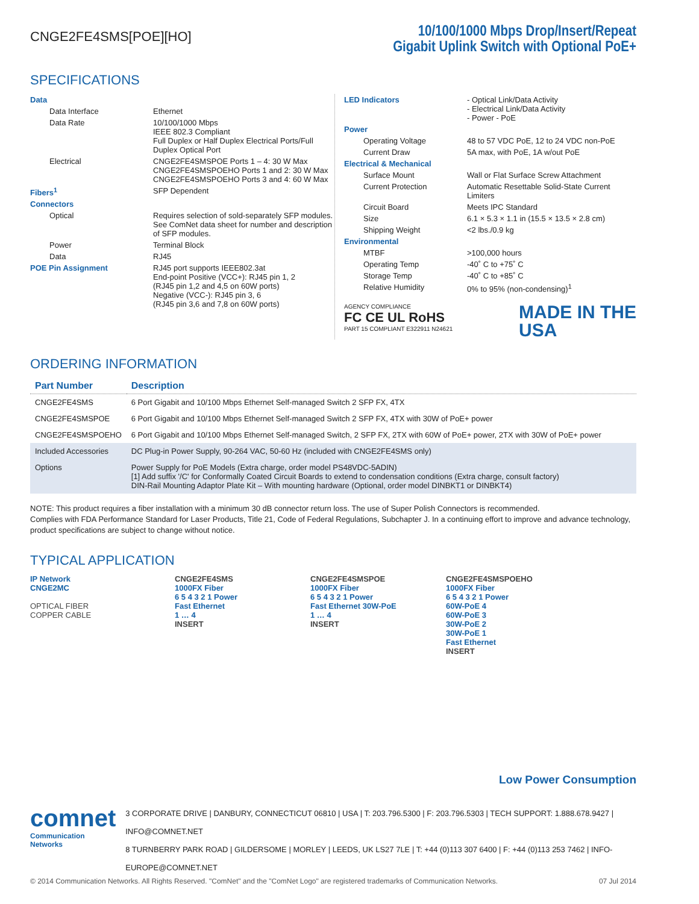CNGE2FE4SMS[POE][HO]
10/100/1000 Mbps Drop/Insert/Repeat
Gigabit Uplink Switch with Optional PoE+
SPECIFICATIONS
| Data | |
| Data Interface | Ethernet |
| Data Rate | 10/100/1000 Mbps IEEE 802.3 Compliant Full Duplex or Half Duplex Electrical Ports/Full Duplex Optical Port |
| Electrical | CNGE2FE4SMSPOE Ports 1 – 4: 30 W Max CNGE2FE4SMSPOEHO Ports 1 and 2: 30 W Max CNGE2FE4SMSPOEHO Ports 3 and 4: 60 W Max |
| Fibers<sup>1</sup> | SFP Dependent |
| Connectors | |
| Optical | Requires selection of sold-separately SFP modules. See ComNet data sheet for number and description of SFP modules. |
| Power | Terminal Block |
| Data | RJ45 |
| POE Pin Assignment | RJ45 port supports IEEE802.3at End-point Positive (VCC+): RJ45 pin 1, 2 (RJ45 pin 1,2 and 4,5 on 60W ports) Negative (VCC-): RJ45 pin 3, 6 (RJ45 pin 3,6 and 7,8 on 60W ports) |
| LED Indicators | - Optical Link/Data Activity - Electrical Link/Data Activity - Power - PoE |
| Power | |
| Operating Voltage | 48 to 57 VDC PoE, 12 to 24 VDC non-PoE |
| Current Draw | 5A max, with PoE, 1A w/out PoE |
| Electrical & Mechanical | |
| Surface Mount | Wall or Flat Surface Screw Attachment |
| Current Protection | Automatic Resettable Solid-State Current Limiters |
| Circuit Board | Meets IPC Standard |
| Size | 6.1 × 5.3 × 1.1 in (15.5 × 13.5 × 2.8 cm) |
| Shipping Weight | <2 lbs./0.9 kg |
| Environmental | |
| MTBF | >100,000 hours |
| Operating Temp | -40˚ C to +75˚ C |
| Storage Temp | -40˚ C to +85˚ C |
| Relative Humidity | 0% to 95% (non-condensing)<sup>1</sup> |
AGENCY COMPLIANCE
FC CE UL RoHS
PART 15 COMPLIANT E322911 N24621
MADE IN THE
USA
ORDERING INFORMATION
| Part Number | Description |
| --- | --- |
| CNGE2FE4SMS | 6 Port Gigabit and 10/100 Mbps Ethernet Self-managed Switch 2 SFP FX, 4TX |
| CNGE2FE4SMSPOE | 6 Port Gigabit and 10/100 Mbps Ethernet Self-managed Switch 2 SFP FX, 4TX with 30W of PoE+ power |
| CNGE2FE4SMSPOEHO | 6 Port Gigabit and 10/100 Mbps Ethernet Self-managed Switch, 2 SFP FX, 2TX with 60W of PoE+ power, 2TX with 30W of PoE+ power |
| Included Accessories | DC Plug-in Power Supply, 90-264 VAC, 50-60 Hz (included with CNGE2FE4SMS only) |
| Options | Power Supply for PoE Models (Extra charge, order model PS48VDC-5ADIN) [1] Add suffix '/C' for Conformally Coated Circuit Boards to extend to condensation conditions (Extra charge, consult factory) DIN-Rail Mounting Adaptor Plate Kit – With mounting hardware (Optional, order model DINBKT1 or DINBKT4) |
NOTE: This product requires a fiber installation with a minimum 30 dB connector return loss. The use of Super Polish Connectors is recommended.
Complies with FDA Performance Standard for Laser Products, Title 21, Code of Federal Regulations, Subchapter J. In a continuing effort to improve and advance technology, product specifications are subject to change without notice.
TYPICAL APPLICATION
IP Network
CNGE2MC
OPTICAL FIBER
COPPER CABLE
CNGE2FE4SMS
1000FX Fiber
6 5 4 3 2 1 Power
Fast Ethernet
1 … 4
INSERT
CNGE2FE4SMSPOE
1000FX Fiber
6 5 4 3 2 1 Power
Fast Ethernet 30W-PoE
1 … 4
INSERT
CNGE2FE4SMSPOEHO
1000FX Fiber
6 5 4 3 2 1 Power
60W-PoE 4
60W-PoE 3
30W-PoE 2
30W-PoE 1
Fast Ethernet
INSERT
Low Power Consumption
comnet
Communication Networks
3 CORPORATE DRIVE | DANBURY, CONNECTICUT 06810 | USA | T: 203.796.5300 | F: 203.796.5303 | TECH SUPPORT: 1.888.678.9427 | INFO@COMNET.NET
8 TURNBERRY PARK ROAD | GILDERSOME | MORLEY | LEEDS, UK LS27 7LE | T: +44 (0)113 307 6400 | F: +44 (0)113 253 7462 | INFO-EUROPE@COMNET.NET
© 2014 Communication Networks. All Rights Reserved. "ComNet" and the "ComNet Logo" are registered trademarks of Communication Networks. 07 Jul 2014